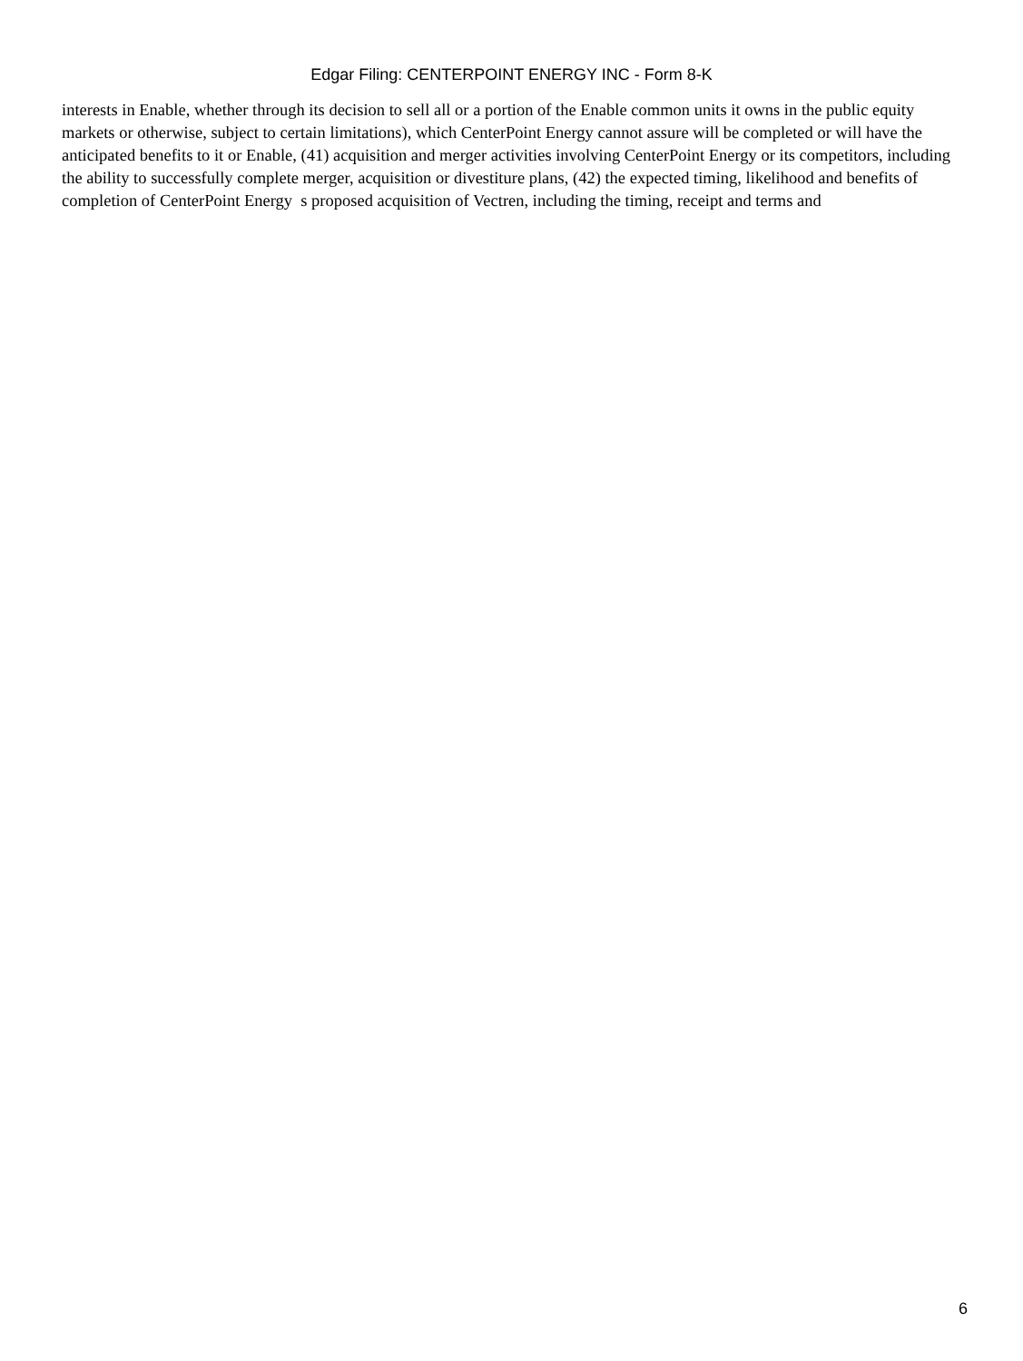Edgar Filing: CENTERPOINT ENERGY INC - Form 8-K
interests in Enable, whether through its decision to sell all or a portion of the Enable common units it owns in the public equity markets or otherwise, subject to certain limitations), which CenterPoint Energy cannot assure will be completed or will have the anticipated benefits to it or Enable, (41) acquisition and merger activities involving CenterPoint Energy or its competitors, including the ability to successfully complete merger, acquisition or divestiture plans, (42) the expected timing, likelihood and benefits of completion of CenterPoint Energy s proposed acquisition of Vectren, including the timing, receipt and terms and
6